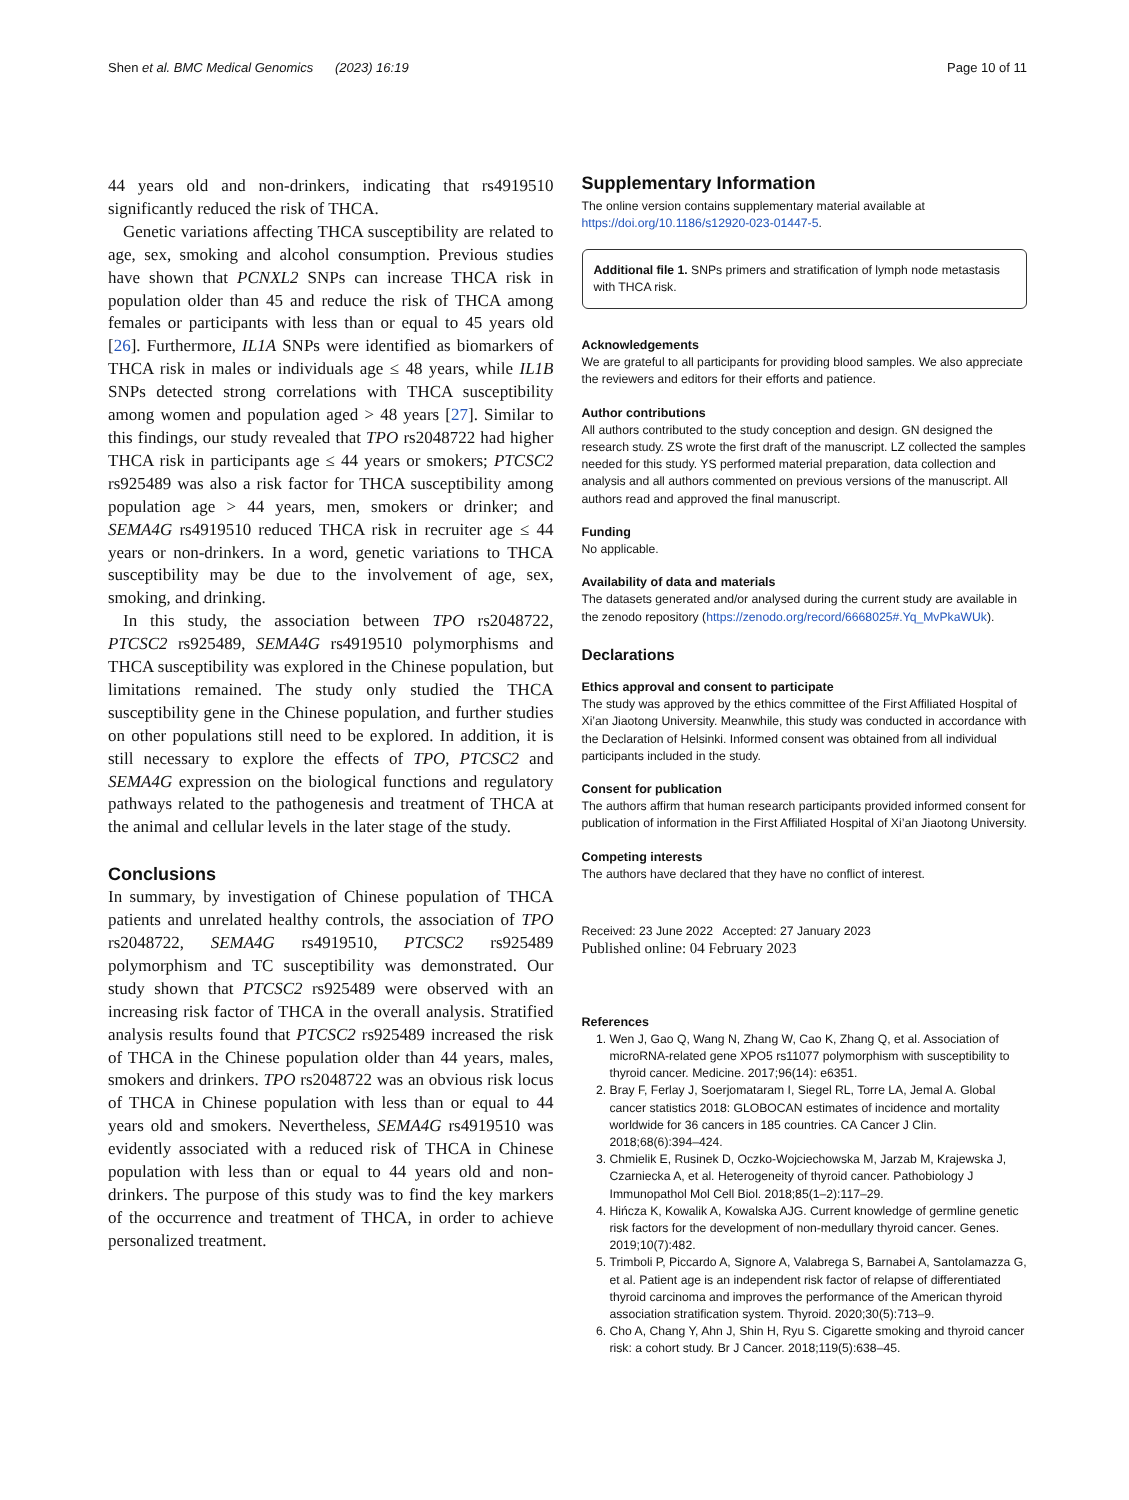Shen et al. BMC Medical Genomics (2023) 16:19 Page 10 of 11
44 years old and non-drinkers, indicating that rs4919510 significantly reduced the risk of THCA.
Genetic variations affecting THCA susceptibility are related to age, sex, smoking and alcohol consumption. Previous studies have shown that PCNXL2 SNPs can increase THCA risk in population older than 45 and reduce the risk of THCA among females or participants with less than or equal to 45 years old [26]. Furthermore, IL1A SNPs were identified as biomarkers of THCA risk in males or individuals age ≤ 48 years, while IL1B SNPs detected strong correlations with THCA susceptibility among women and population aged > 48 years [27]. Similar to this findings, our study revealed that TPO rs2048722 had higher THCA risk in participants age ≤ 44 years or smokers; PTCSC2 rs925489 was also a risk factor for THCA susceptibility among population age > 44 years, men, smokers or drinker; and SEMA4G rs4919510 reduced THCA risk in recruiter age ≤ 44 years or non-drinkers. In a word, genetic variations to THCA susceptibility may be due to the involvement of age, sex, smoking, and drinking.
In this study, the association between TPO rs2048722, PTCSC2 rs925489, SEMA4G rs4919510 polymorphisms and THCA susceptibility was explored in the Chinese population, but limitations remained. The study only studied the THCA susceptibility gene in the Chinese population, and further studies on other populations still need to be explored. In addition, it is still necessary to explore the effects of TPO, PTCSC2 and SEMA4G expression on the biological functions and regulatory pathways related to the pathogenesis and treatment of THCA at the animal and cellular levels in the later stage of the study.
Conclusions
In summary, by investigation of Chinese population of THCA patients and unrelated healthy controls, the association of TPO rs2048722, SEMA4G rs4919510, PTCSC2 rs925489 polymorphism and TC susceptibility was demonstrated. Our study shown that PTCSC2 rs925489 were observed with an increasing risk factor of THCA in the overall analysis. Stratified analysis results found that PTCSC2 rs925489 increased the risk of THCA in the Chinese population older than 44 years, males, smokers and drinkers. TPO rs2048722 was an obvious risk locus of THCA in Chinese population with less than or equal to 44 years old and smokers. Nevertheless, SEMA4G rs4919510 was evidently associated with a reduced risk of THCA in Chinese population with less than or equal to 44 years old and non-drinkers. The purpose of this study was to find the key markers of the occurrence and treatment of THCA, in order to achieve personalized treatment.
Supplementary Information
The online version contains supplementary material available at https://doi.org/10.1186/s12920-023-01447-5.
Additional file 1. SNPs primers and stratification of lymph node metastasis with THCA risk.
Acknowledgements
We are grateful to all participants for providing blood samples. We also appreciate the reviewers and editors for their efforts and patience.
Author contributions
All authors contributed to the study conception and design. GN designed the research study. ZS wrote the first draft of the manuscript. LZ collected the samples needed for this study. YS performed material preparation, data collection and analysis and all authors commented on previous versions of the manuscript. All authors read and approved the final manuscript.
Funding
No applicable.
Availability of data and materials
The datasets generated and/or analysed during the current study are available in the zenodo repository (https://zenodo.org/record/6668025#.Yq_MvPkaWUk).
Declarations
Ethics approval and consent to participate
The study was approved by the ethics committee of the First Affiliated Hospital of Xi’an Jiaotong University. Meanwhile, this study was conducted in accordance with the Declaration of Helsinki. Informed consent was obtained from all individual participants included in the study.
Consent for publication
The authors affirm that human research participants provided informed consent for publication of information in the First Affiliated Hospital of Xi’an Jiaotong University.
Competing interests
The authors have declared that they have no conflict of interest.
Received: 23 June 2022 Accepted: 27 January 2023
Published online: 04 February 2023
References
1. Wen J, Gao Q, Wang N, Zhang W, Cao K, Zhang Q, et al. Association of microRNA-related gene XPO5 rs11077 polymorphism with susceptibility to thyroid cancer. Medicine. 2017;96(14): e6351.
2. Bray F, Ferlay J, Soerjomataram I, Siegel RL, Torre LA, Jemal A. Global cancer statistics 2018: GLOBOCAN estimates of incidence and mortality worldwide for 36 cancers in 185 countries. CA Cancer J Clin. 2018;68(6):394–424.
3. Chmielik E, Rusinek D, Oczko-Wojciechowska M, Jarzab M, Krajewska J, Czarniecka A, et al. Heterogeneity of thyroid cancer. Pathobiology J Immunopathol Mol Cell Biol. 2018;85(1–2):117–29.
4. Hińcza K, Kowalik A, Kowalska AJG. Current knowledge of germline genetic risk factors for the development of non-medullary thyroid cancer. Genes. 2019;10(7):482.
5. Trimboli P, Piccardo A, Signore A, Valabrega S, Barnabei A, Santolamazza G, et al. Patient age is an independent risk factor of relapse of differentiated thyroid carcinoma and improves the performance of the American thyroid association stratification system. Thyroid. 2020;30(5):713–9.
6. Cho A, Chang Y, Ahn J, Shin H, Ryu S. Cigarette smoking and thyroid cancer risk: a cohort study. Br J Cancer. 2018;119(5):638–45.